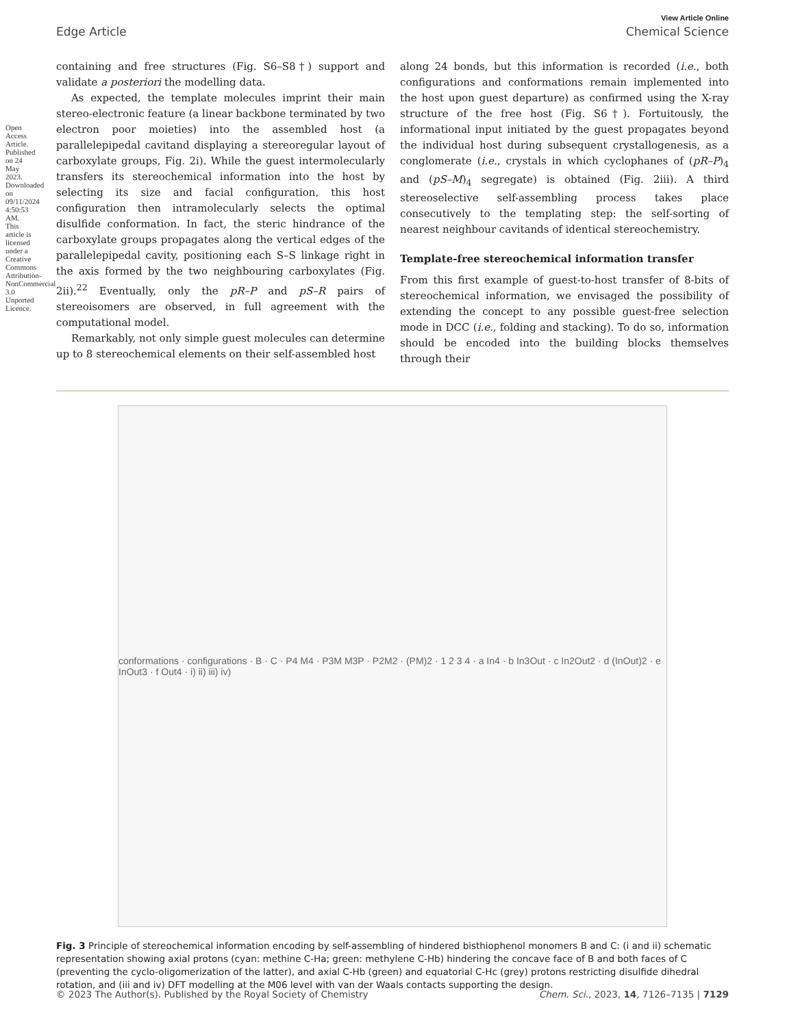View Article Online
Edge Article Chemical Science
Open Access Article. Published on 24 May 2023. Downloaded on 09/11/2024 4:50:53 AM. This article is licensed under a Creative Commons Attribution-NonCommercial 3.0 Unported Licence.
containing and free structures (Fig. S6–S8†) support and validate a posteriori the modelling data.
As expected, the template molecules imprint their main stereo-electronic feature (a linear backbone terminated by two electron poor moieties) into the assembled host (a parallelepipedal cavitand displaying a stereoregular layout of carboxylate groups, Fig. 2i). While the guest intermolecularly transfers its stereochemical information into the host by selecting its size and facial configuration, this host configuration then intramolecularly selects the optimal disulfide conformation. In fact, the steric hindrance of the carboxylate groups propagates along the vertical edges of the parallelepipedal cavity, positioning each S–S linkage right in the axis formed by the two neighbouring carboxylates (Fig. 2ii).<sup>22</sup> Eventually, only the pR–P and pS–R pairs of stereoisomers are observed, in full agreement with the computational model.
Remarkably, not only simple guest molecules can determine up to 8 stereochemical elements on their self-assembled host
along 24 bonds, but this information is recorded (i.e., both configurations and conformations remain implemented into the host upon guest departure) as confirmed using the X-ray structure of the free host (Fig. S6†). Fortuitously, the informational input initiated by the guest propagates beyond the individual host during subsequent crystallogenesis, as a conglomerate (i.e., crystals in which cyclophanes of (pR–P)<sub>4</sub> and (pS–M)<sub>4</sub> segregate) is obtained (Fig. 2iii). A third stereoselective self-assembling process takes place consecutively to the templating step: the self-sorting of nearest neighbour cavitands of identical stereochemistry.
Template-free stereochemical information transfer
From this first example of guest-to-host transfer of 8-bits of stereochemical information, we envisaged the possibility of extending the concept to any possible guest-free selection mode in DCC (i.e., folding and stacking). To do so, information should be encoded into the building blocks themselves through their
conformations · configurations · B · C · P4 M4 · P3M M3P · P2M2 · (PM)2 · 1 2 3 4 · a In4 · b In3Out · c In2Out2 · d (InOut)2 · e InOut3 · f Out4 · i) ii) iii) iv)
Fig. 3 Principle of stereochemical information encoding by self-assembling of hindered bisthiophenol monomers B and C: (i and ii) schematic representation showing axial protons (cyan: methine C-Ha; green: methylene C-Hb) hindering the concave face of B and both faces of C (preventing the cyclo-oligomerization of the latter), and axial C-Hb (green) and equatorial C-Hc (grey) protons restricting disulfide dihedral rotation, and (iii and iv) DFT modelling at the M06 level with van der Waals contacts supporting the design.
© 2023 The Author(s). Published by the Royal Society of Chemistry Chem. Sci., 2023, 14, 7126–7135 | 7129